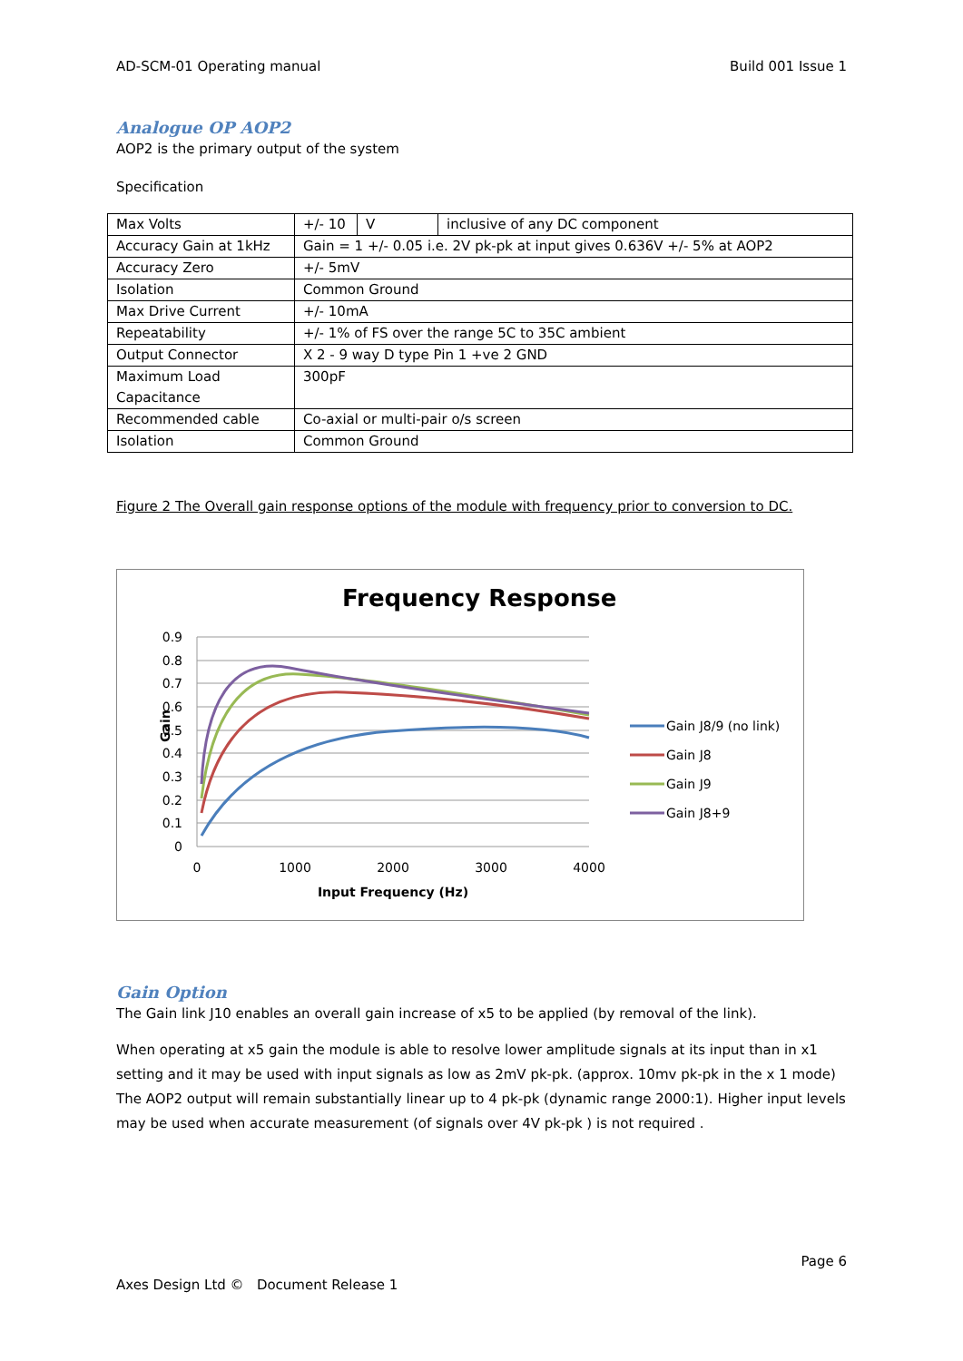AD-SCM-01 Operating manual Build 001 Issue 1
Analogue OP AOP2
AOP2 is the primary output of the system
Specification
| Max Volts | +/- 10 | V | inclusive of any DC component |
| Accuracy Gain at 1kHz | Gain = 1 +/- 0.05 i.e. 2V pk-pk at input gives 0.636V +/- 5% at AOP2 | | |
| Accuracy Zero | +/- 5mV | | |
| Isolation | Common Ground | | |
| Max Drive Current | +/- 10mA | | |
| Repeatability | +/- 1% of FS over the range 5C to 35C ambient | | |
| Output Connector | X 2 - 9 way D type Pin 1 +ve 2 GND | | |
| Maximum Load Capacitance | 300pF | | |
| Recommended cable | Co-axial or multi-pair o/s screen | | |
| Isolation | Common Ground | | |
Figure 2 The Overall gain response options of the module with frequency prior to conversion to DC.
Frequency Response
0.9
0.8
0.7
0.6
0.5
0.4
0.3
0.2
0.1
0
0
1000
2000
3000
4000
Input Frequency (Hz)
Gain
Gain J8/9 (no link)
Gain J8
Gain J9
Gain J8+9
Gain Option
The Gain link J10 enables an overall gain increase of x5 to be applied (by removal of the link).
When operating at x5 gain the module is able to resolve lower amplitude signals at its input than in x1 setting and it may be used with input signals as low as 2mV pk-pk. (approx. 10mv pk-pk in the x 1 mode) The AOP2 output will remain substantially linear up to 4 pk-pk (dynamic range 2000:1). Higher input levels may be used when accurate measurement (of signals over 4V pk-pk ) is not required .
Page 6
Axes Design Ltd © Document Release 1